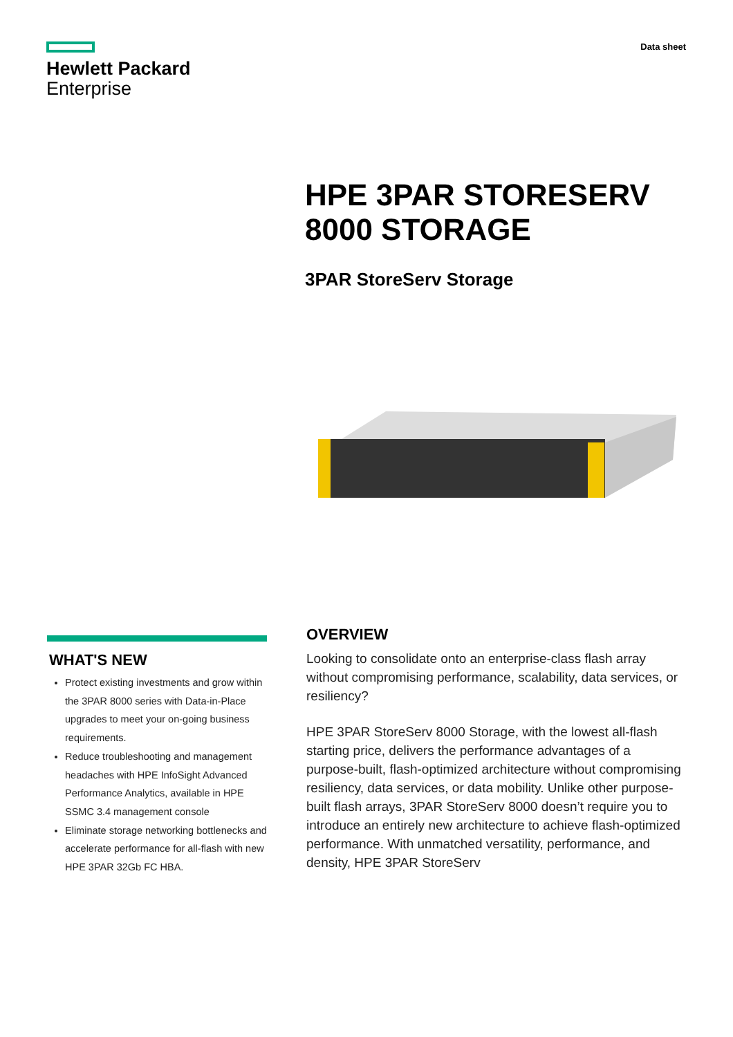Hewlett Packard
Enterprise
Data sheet
HPE 3PAR STORESERV
8000 STORAGE
3PAR StoreServ Storage
WHAT'S NEW
Protect existing investments and grow within the 3PAR 8000 series with Data-in-Place upgrades to meet your on-going business requirements.
Reduce troubleshooting and management headaches with HPE InfoSight Advanced Performance Analytics, available in HPE SSMC 3.4 management console
Eliminate storage networking bottlenecks and accelerate performance for all-flash with new HPE 3PAR 32Gb FC HBA.
OVERVIEW
Looking to consolidate onto an enterprise-class flash array without compromising performance, scalability, data services, or resiliency?
HPE 3PAR StoreServ 8000 Storage, with the lowest all-flash starting price, delivers the performance advantages of a purpose-built, flash-optimized architecture without compromising resiliency, data services, or data mobility. Unlike other purpose-built flash arrays, 3PAR StoreServ 8000 doesn’t require you to introduce an entirely new architecture to achieve flash-optimized performance. With unmatched versatility, performance, and density, HPE 3PAR StoreServ